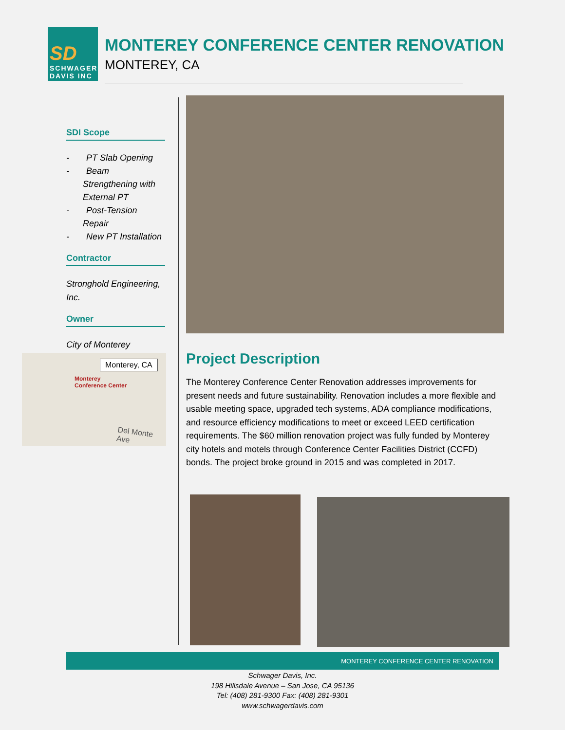SD
SCHWAGER
DAVIS INC
MONTEREY CONFERENCE CENTER RENOVATION
MONTEREY, CA
SDI Scope
- PT Slab Opening
- Beam Strengthening with External PT
- Post-Tension Repair
- New PT Installation
Contractor
Stronghold Engineering, Inc.
Owner
City of Monterey
Monterey, CA
Monterey
Conference Center
Del Monte Ave
Project Description
The Monterey Conference Center Renovation addresses improvements for present needs and future sustainability. Renovation includes a more flexible and usable meeting space, upgraded tech systems, ADA compliance modifications, and resource efficiency modifications to meet or exceed LEED certification requirements. The $60 million renovation project was fully funded by Monterey city hotels and motels through Conference Center Facilities District (CCFD) bonds. The project broke ground in 2015 and was completed in 2017.
MONTEREY CONFERENCE CENTER RENOVATION
Schwager Davis, Inc.
198 Hillsdale Avenue – San Jose, CA 95136
Tel: (408) 281-9300 Fax: (408) 281-9301
www.schwagerdavis.com